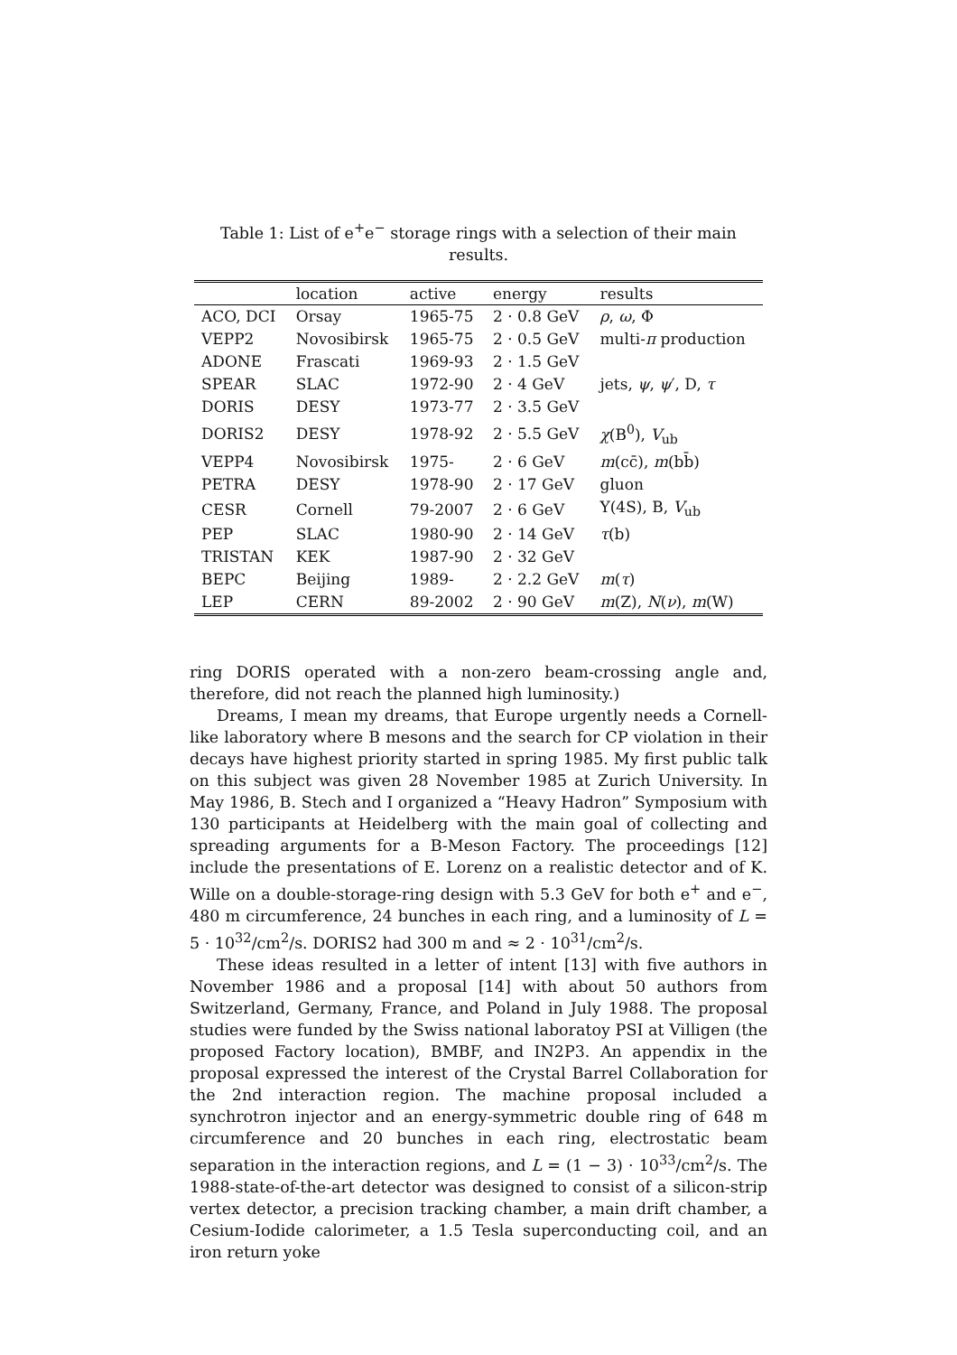Table 1: List of e<sup>+</sup>e<sup>−</sup> storage rings with a selection of their main results.
| | location | active | energy | results |
| --- | --- | --- | --- | --- |
| ACO, DCI | Orsay | 1965-75 | 2 · 0.8 GeV | ρ , ω , Φ |
| VEPP2 | Novosibirsk | 1965-75 | 2 · 0.5 GeV | multi- π production |
| ADONE | Frascati | 1969-93 | 2 · 1.5 GeV | |
| SPEAR | SLAC | 1972-90 | 2 · 4 GeV | jets, ψ , ψ ′, D, τ |
| DORIS | DESY | 1973-77 | 2 · 3.5 GeV | |
| DORIS2 | DESY | 1978-92 | 2 · 5.5 GeV | χ (B<sup>0</sup>), V<sub>ub</sub> |
| VEPP4 | Novosibirsk | 1975- | 2 · 6 GeV | m (cc̄), m (bb̄) |
| PETRA | DESY | 1978-90 | 2 · 17 GeV | gluon |
| CESR | Cornell | 79-2007 | 2 · 6 GeV | Υ(4S), B, V<sub>ub</sub> |
| PEP | SLAC | 1980-90 | 2 · 14 GeV | τ (b) |
| TRISTAN | KEK | 1987-90 | 2 · 32 GeV | |
| BEPC | Beijing | 1989- | 2 · 2.2 GeV | m ( τ ) |
| LEP | CERN | 89-2002 | 2 · 90 GeV | m (Z), N ( ν ), m (W) |
ring DORIS operated with a non-zero beam-crossing angle and, therefore, did not reach the planned high luminosity.)
Dreams, I mean my dreams, that Europe urgently needs a Cornell-like laboratory where B mesons and the search for CP violation in their decays have highest priority started in spring 1985. My first public talk on this subject was given 28 November 1985 at Zurich University. In May 1986, B. Stech and I organized a “Heavy Hadron” Symposium with 130 participants at Heidelberg with the main goal of collecting and spreading arguments for a B-Meson Factory. The proceedings [12] include the presentations of E. Lorenz on a realistic detector and of K. Wille on a double-storage-ring design with 5.3 GeV for both e<sup>+</sup> and e<sup>−</sup>, 480 m circumference, 24 bunches in each ring, and a luminosity of L = 5 · 10<sup>32</sup>/cm<sup>2</sup>/s. DORIS2 had 300 m and ≈ 2 · 10<sup>31</sup>/cm<sup>2</sup>/s.
These ideas resulted in a letter of intent [13] with five authors in November 1986 and a proposal [14] with about 50 authors from Switzerland, Germany, France, and Poland in July 1988. The proposal studies were funded by the Swiss national laboratoy PSI at Villigen (the proposed Factory location), BMBF, and IN2P3. An appendix in the proposal expressed the interest of the Crystal Barrel Collaboration for the 2nd interaction region. The machine proposal included a synchrotron injector and an energy-symmetric double ring of 648 m circumference and 20 bunches in each ring, electrostatic beam separation in the interaction regions, and L = (1 − 3) · 10<sup>33</sup>/cm<sup>2</sup>/s. The 1988-state-of-the-art detector was designed to consist of a silicon-strip vertex detector, a precision tracking chamber, a main drift chamber, a Cesium-Iodide calorimeter, a 1.5 Tesla superconducting coil, and an iron return yoke